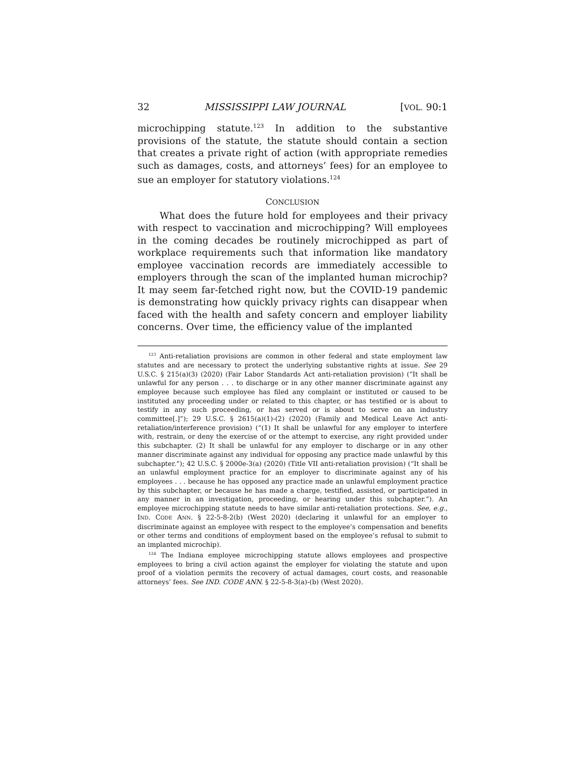32 MISSISSIPPI LAW JOURNAL [VOL. 90:1
microchipping statute.<sup>123</sup> In addition to the substantive provisions of the statute, the statute should contain a section that creates a private right of action (with appropriate remedies such as damages, costs, and attorneys’ fees) for an employee to sue an employer for statutory violations.<sup>124</sup>
CONCLUSION
What does the future hold for employees and their privacy with respect to vaccination and microchipping? Will employees in the coming decades be routinely microchipped as part of workplace requirements such that information like mandatory employee vaccination records are immediately accessible to employers through the scan of the implanted human microchip? It may seem far-fetched right now, but the COVID-19 pandemic is demonstrating how quickly privacy rights can disappear when faced with the health and safety concern and employer liability concerns. Over time, the efficiency value of the implanted
<sup>123</sup> Anti-retaliation provisions are common in other federal and state employment law statutes and are necessary to protect the underlying substantive rights at issue. See 29 U.S.C. § 215(a)(3) (2020) (Fair Labor Standards Act anti-retaliation provision) (“It shall be unlawful for any person . . . to discharge or in any other manner discriminate against any employee because such employee has filed any complaint or instituted or caused to be instituted any proceeding under or related to this chapter, or has testified or is about to testify in any such proceeding, or has served or is about to serve on an industry committee[.]”); 29 U.S.C. § 2615(a)(1)-(2) (2020) (Family and Medical Leave Act anti-retaliation/interference provision) (“(1) It shall be unlawful for any employer to interfere with, restrain, or deny the exercise of or the attempt to exercise, any right provided under this subchapter. (2) It shall be unlawful for any employer to discharge or in any other manner discriminate against any individual for opposing any practice made unlawful by this subchapter.”); 42 U.S.C. § 2000e-3(a) (2020) (Title VII anti-retaliation provision) (“It shall be an unlawful employment practice for an employer to discriminate against any of his employees . . . because he has opposed any practice made an unlawful employment practice by this subchapter, or because he has made a charge, testified, assisted, or participated in any manner in an investigation, proceeding, or hearing under this subchapter.”). An employee microchipping statute needs to have similar anti-retaliation protections. See, e.g., IND. CODE ANN. § 22-5-8-2(b) (West 2020) (declaring it unlawful for an employer to discriminate against an employee with respect to the employee’s compensation and benefits or other terms and conditions of employment based on the employee’s refusal to submit to an implanted microchip).
<sup>124</sup> The Indiana employee microchipping statute allows employees and prospective employees to bring a civil action against the employer for violating the statute and upon proof of a violation permits the recovery of actual damages, court costs, and reasonable attorneys’ fees. See IND. CODE ANN. § 22-5-8-3(a)-(b) (West 2020).